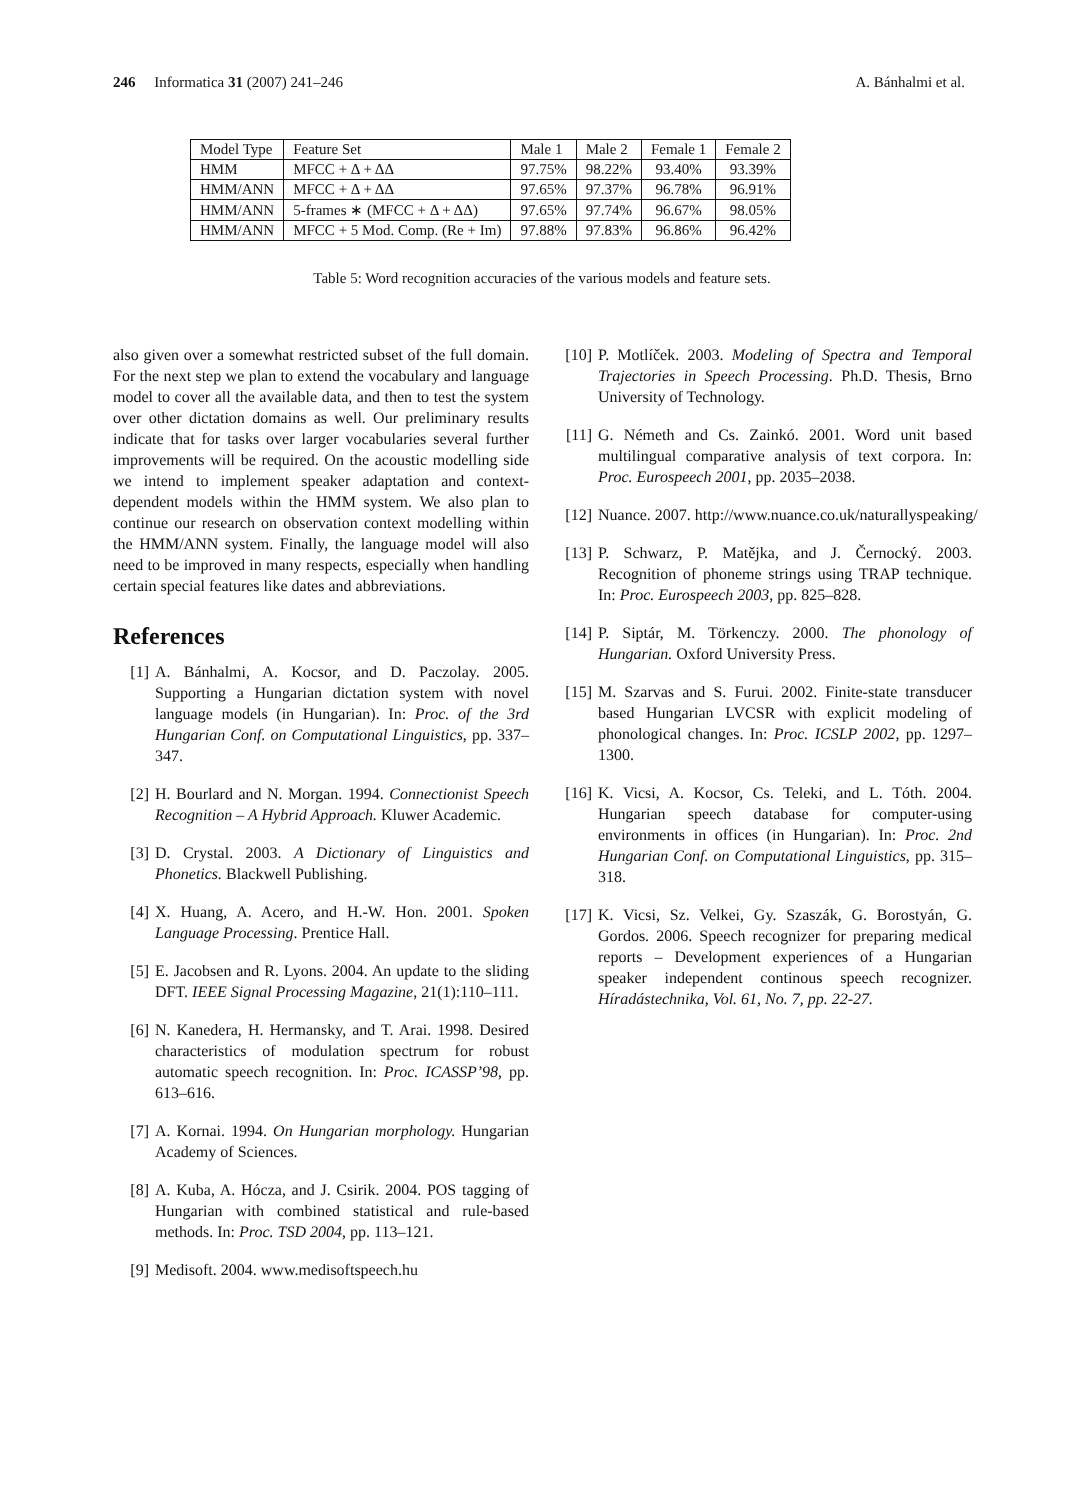246 Informatica 31 (2007) 241–246 A. Bánhalmi et al.
| Model Type | Feature Set | Male 1 | Male 2 | Female 1 | Female 2 |
| --- | --- | --- | --- | --- | --- |
| HMM | MFCC + Δ + ΔΔ | 97.75% | 98.22% | 93.40% | 93.39% |
| HMM/ANN | MFCC + Δ + ΔΔ | 97.65% | 97.37% | 96.78% | 96.91% |
| HMM/ANN | 5-frames ∗ (MFCC + Δ + ΔΔ) | 97.65% | 97.74% | 96.67% | 98.05% |
| HMM/ANN | MFCC + 5 Mod. Comp. (Re + Im) | 97.88% | 97.83% | 96.86% | 96.42% |
Table 5: Word recognition accuracies of the various models and feature sets.
also given over a somewhat restricted subset of the full domain. For the next step we plan to extend the vocabulary and language model to cover all the available data, and then to test the system over other dictation domains as well. Our preliminary results indicate that for tasks over larger vocabularies several further improvements will be required. On the acoustic modelling side we intend to implement speaker adaptation and context-dependent models within the HMM system. We also plan to continue our research on observation context modelling within the HMM/ANN system. Finally, the language model will also need to be improved in many respects, especially when handling certain special features like dates and abbreviations.
References
[1] A. Bánhalmi, A. Kocsor, and D. Paczolay. 2005. Supporting a Hungarian dictation system with novel language models (in Hungarian). In: Proc. of the 3rd Hungarian Conf. on Computational Linguistics, pp. 337–347.
[2] H. Bourlard and N. Morgan. 1994. Connectionist Speech Recognition – A Hybrid Approach. Kluwer Academic.
[3] D. Crystal. 2003. A Dictionary of Linguistics and Phonetics. Blackwell Publishing.
[4] X. Huang, A. Acero, and H.-W. Hon. 2001. Spoken Language Processing. Prentice Hall.
[5] E. Jacobsen and R. Lyons. 2004. An update to the sliding DFT. IEEE Signal Processing Magazine, 21(1):110–111.
[6] N. Kanedera, H. Hermansky, and T. Arai. 1998. Desired characteristics of modulation spectrum for robust automatic speech recognition. In: Proc. ICASSP’98, pp. 613–616.
[7] A. Kornai. 1994. On Hungarian morphology. Hungarian Academy of Sciences.
[8] A. Kuba, A. Hócza, and J. Csirik. 2004. POS tagging of Hungarian with combined statistical and rule-based methods. In: Proc. TSD 2004, pp. 113–121.
[9] Medisoft. 2004. www.medisoftspeech.hu
[10] P. Motlíček. 2003. Modeling of Spectra and Temporal Trajectories in Speech Processing. Ph.D. Thesis, Brno University of Technology.
[11] G. Németh and Cs. Zainkó. 2001. Word unit based multilingual comparative analysis of text corpora. In: Proc. Eurospeech 2001, pp. 2035–2038.
[12] Nuance. 2007. http://www.nuance.co.uk/naturallyspeaking/
[13] P. Schwarz, P. Matějka, and J. Černocký. 2003. Recognition of phoneme strings using TRAP technique. In: Proc. Eurospeech 2003, pp. 825–828.
[14] P. Siptár, M. Törkenczy. 2000. The phonology of Hungarian. Oxford University Press.
[15] M. Szarvas and S. Furui. 2002. Finite-state transducer based Hungarian LVCSR with explicit modeling of phonological changes. In: Proc. ICSLP 2002, pp. 1297–1300.
[16] K. Vicsi, A. Kocsor, Cs. Teleki, and L. Tóth. 2004. Hungarian speech database for computer-using environments in offices (in Hungarian). In: Proc. 2nd Hungarian Conf. on Computational Linguistics, pp. 315–318.
[17] K. Vicsi, Sz. Velkei, Gy. Szaszák, G. Borostyán, G. Gordos. 2006. Speech recognizer for preparing medical reports – Development experiences of a Hungarian speaker independent continous speech recognizer. Híradástechnika, Vol. 61, No. 7, pp. 22-27.